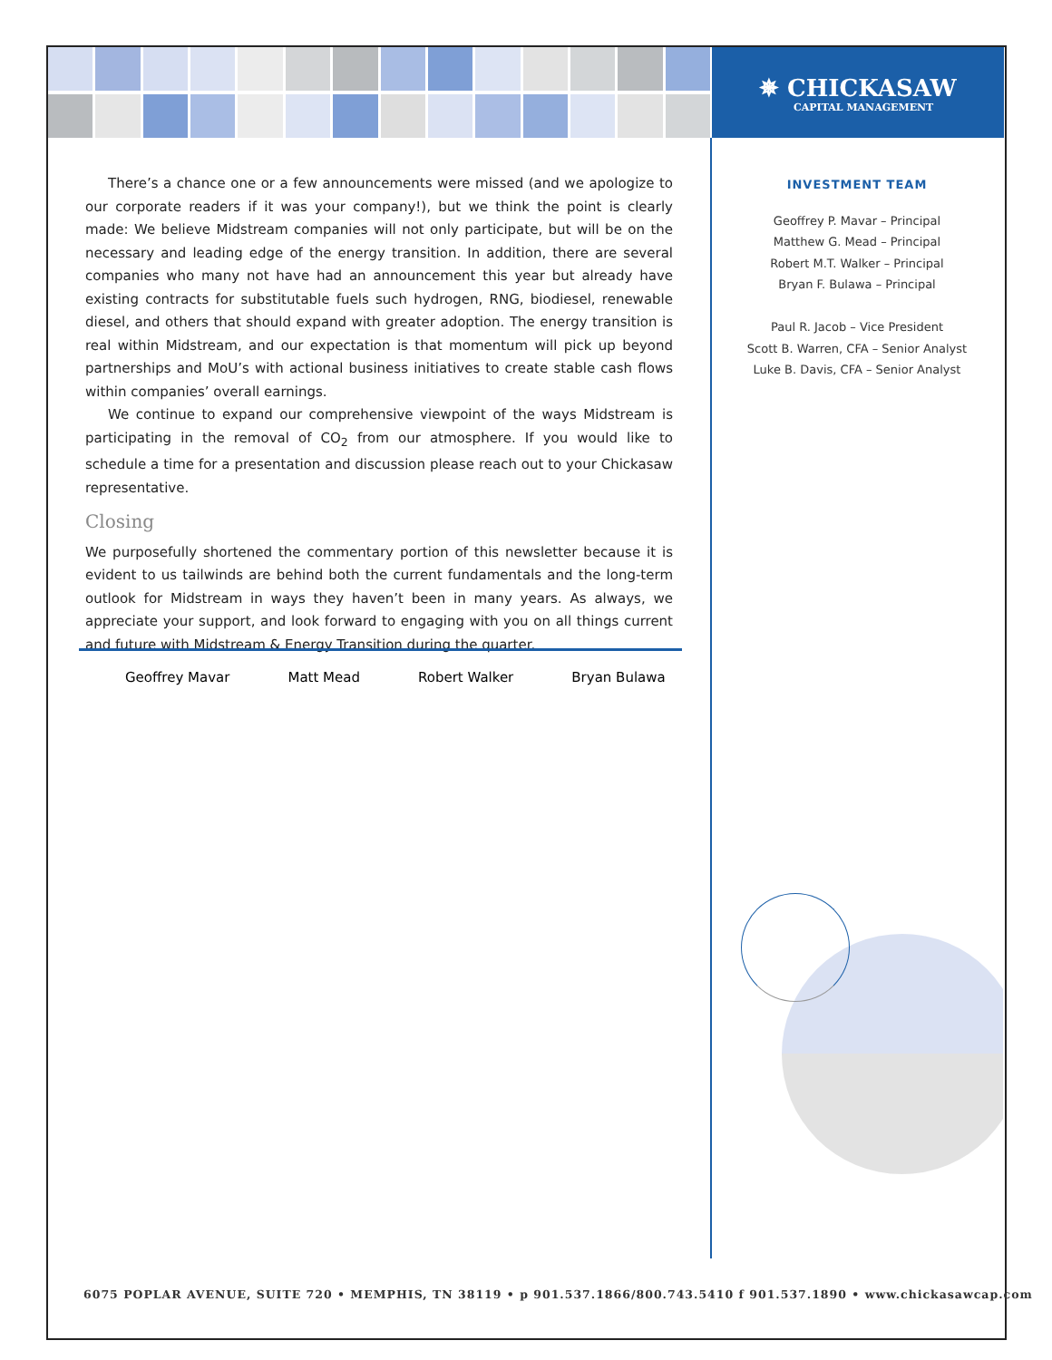✵ CHICKASAW
CAPITAL MANAGEMENT
There’s a chance one or a few announcements were missed (and we apologize to our corporate readers if it was your company!), but we think the point is clearly made: We believe Midstream companies will not only participate, but will be on the necessary and leading edge of the energy transition. In addition, there are several companies who many not have had an announcement this year but already have existing contracts for substitutable fuels such hydrogen, RNG, biodiesel, renewable diesel, and others that should expand with greater adoption. The energy transition is real within Midstream, and our expectation is that momentum will pick up beyond partnerships and MoU’s with actional business initiatives to create stable cash flows within companies’ overall earnings.
We continue to expand our comprehensive viewpoint of the ways Midstream is participating in the removal of CO<sub>2</sub> from our atmosphere. If you would like to schedule a time for a presentation and discussion please reach out to your Chickasaw representative.
Closing
We purposefully shortened the commentary portion of this newsletter because it is evident to us tailwinds are behind both the current fundamentals and the long-term outlook for Midstream in ways they haven’t been in many years. As always, we appreciate your support, and look forward to engaging with you on all things current and future with Midstream & Energy Transition during the quarter.
Geoffrey Mavar Matt Mead Robert Walker Bryan Bulawa
INVESTMENT TEAM
Geoffrey P. Mavar – Principal
Matthew G. Mead – Principal
Robert M.T. Walker – Principal
Bryan F. Bulawa – Principal
Paul R. Jacob – Vice President
Scott B. Warren, CFA – Senior Analyst
Luke B. Davis, CFA – Senior Analyst
6075 POPLAR AVENUE, SUITE 720 • MEMPHIS, TN 38119 • p 901.537.1866/800.743.5410 f 901.537.1890 • www.chickasawcap.com